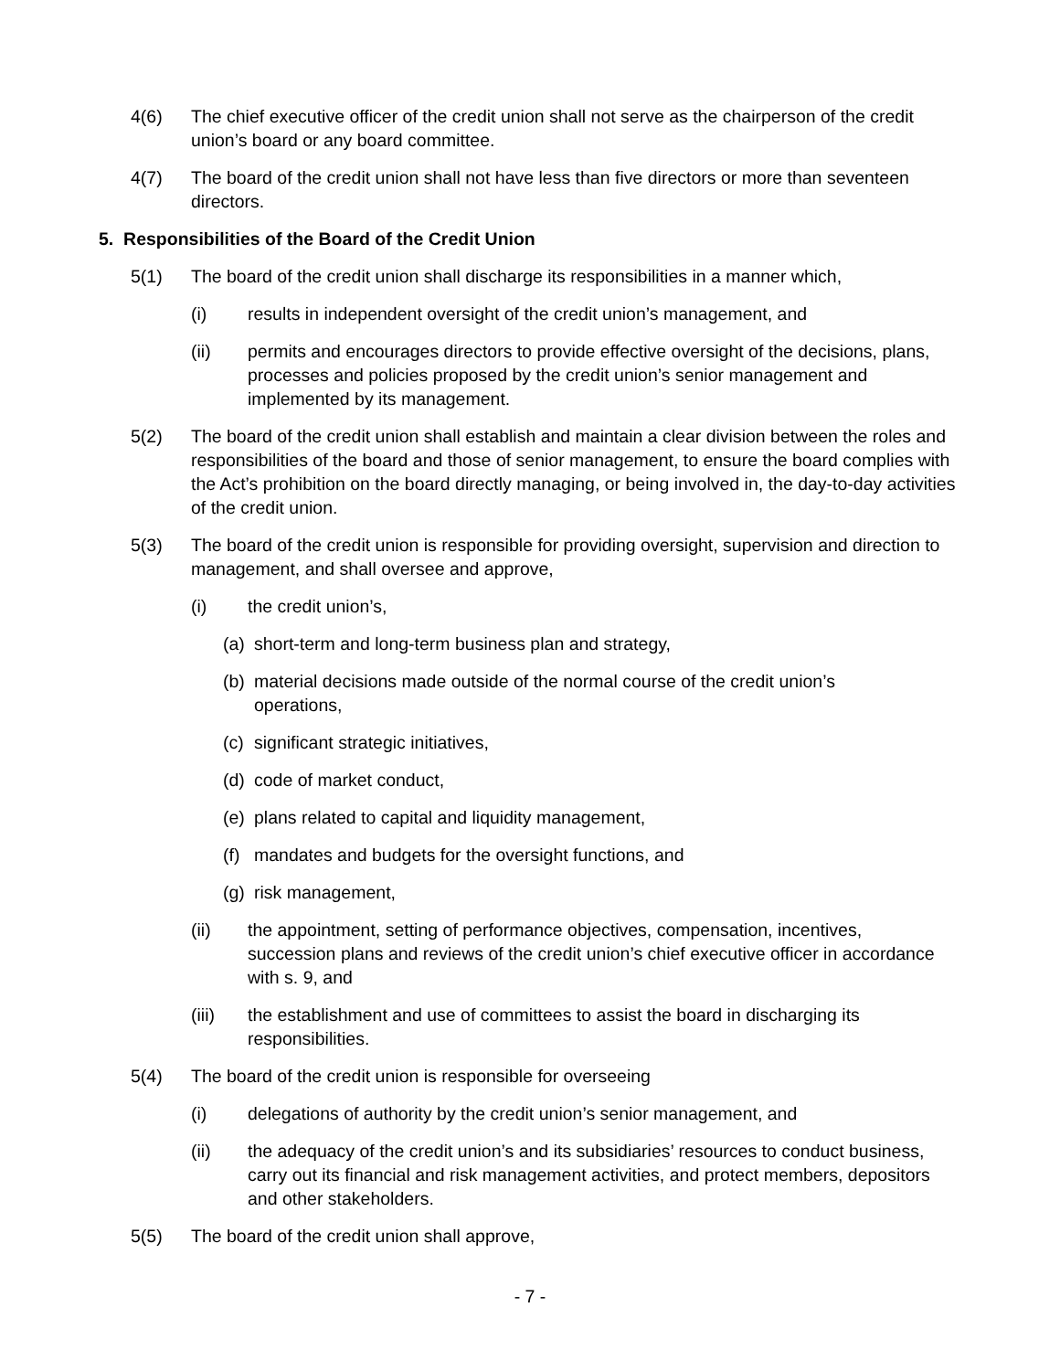4(6) The chief executive officer of the credit union shall not serve as the chairperson of the credit union’s board or any board committee.
4(7) The board of the credit union shall not have less than five directors or more than seventeen directors.
5. Responsibilities of the Board of the Credit Union
5(1) The board of the credit union shall discharge its responsibilities in a manner which,
(i) results in independent oversight of the credit union’s management, and
(ii) permits and encourages directors to provide effective oversight of the decisions, plans, processes and policies proposed by the credit union’s senior management and implemented by its management.
5(2) The board of the credit union shall establish and maintain a clear division between the roles and responsibilities of the board and those of senior management, to ensure the board complies with the Act’s prohibition on the board directly managing, or being involved in, the day-to-day activities of the credit union.
5(3) The board of the credit union is responsible for providing oversight, supervision and direction to management, and shall oversee and approve,
(i) the credit union’s,
(a)
short-term and long-term business plan and strategy,
(b)
material decisions made outside of the normal course of the credit union’s operations,
(c)
significant strategic initiatives,
(d)
code of market conduct,
(e)
plans related to capital and liquidity management,
(f)
mandates and budgets for the oversight functions, and
(g)
risk management,
(ii) the appointment, setting of performance objectives, compensation, incentives, succession plans and reviews of the credit union’s chief executive officer in accordance with s. 9, and
(iii) the establishment and use of committees to assist the board in discharging its responsibilities.
5(4) The board of the credit union is responsible for overseeing
(i) delegations of authority by the credit union’s senior management, and
(ii) the adequacy of the credit union’s and its subsidiaries’ resources to conduct business, carry out its financial and risk management activities, and protect members, depositors and other stakeholders.
5(5) The board of the credit union shall approve,
- 7 -